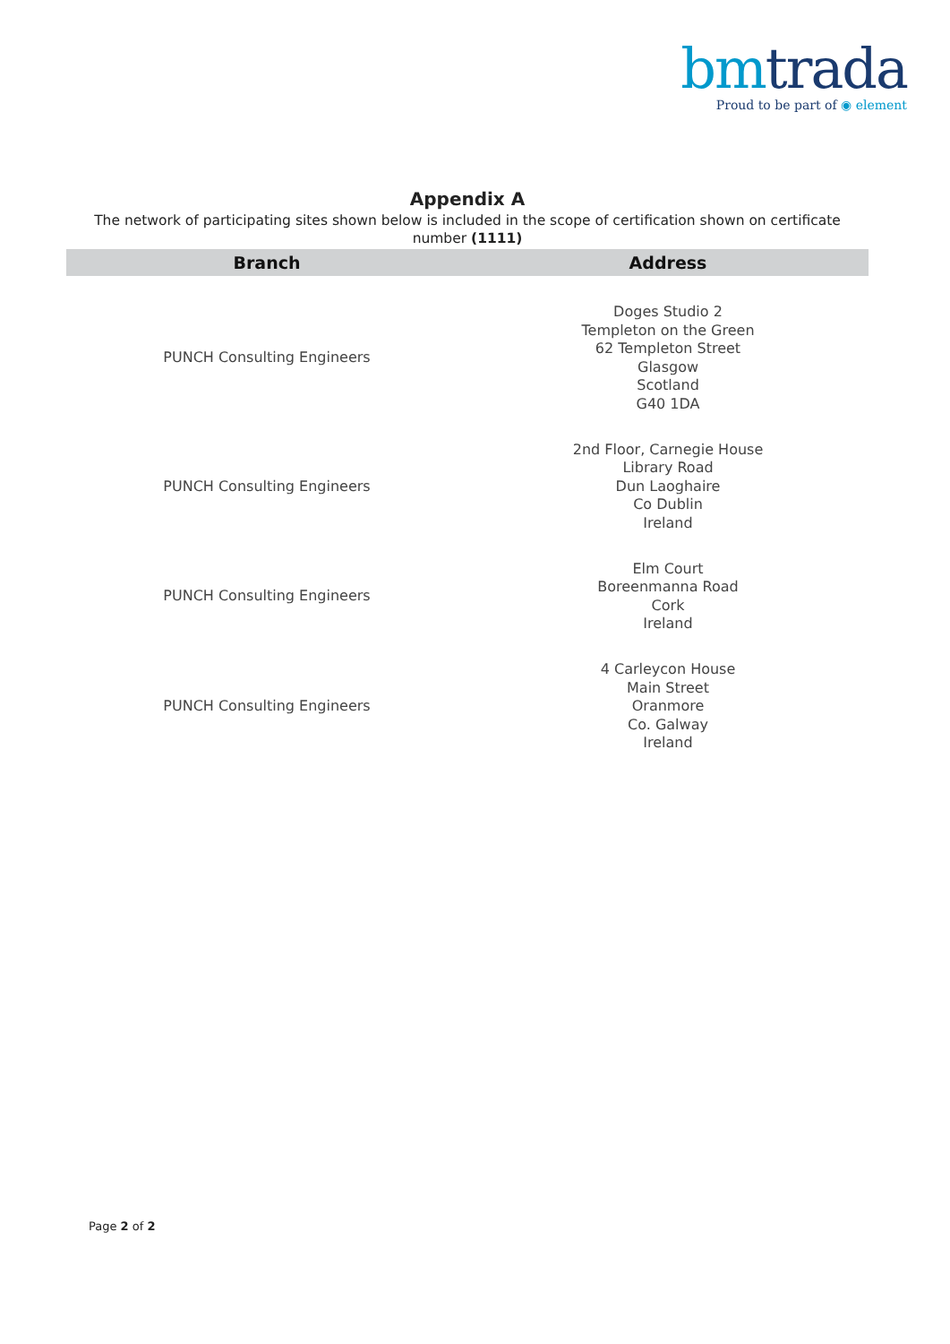bm trada
Proud to be part of ◉ element
Appendix A
The network of participating sites shown below is included in the scope of certification shown on certificate number (1111)
| Branch | Address |
| --- | --- |
| PUNCH Consulting Engineers | Doges Studio 2 Templeton on the Green 62 Templeton Street Glasgow Scotland G40 1DA |
| PUNCH Consulting Engineers | 2nd Floor, Carnegie House Library Road Dun Laoghaire Co Dublin Ireland |
| PUNCH Consulting Engineers | Elm Court Boreenmanna Road Cork Ireland |
| PUNCH Consulting Engineers | 4 Carleycon House Main Street Oranmore Co. Galway Ireland |
Page 2 of 2